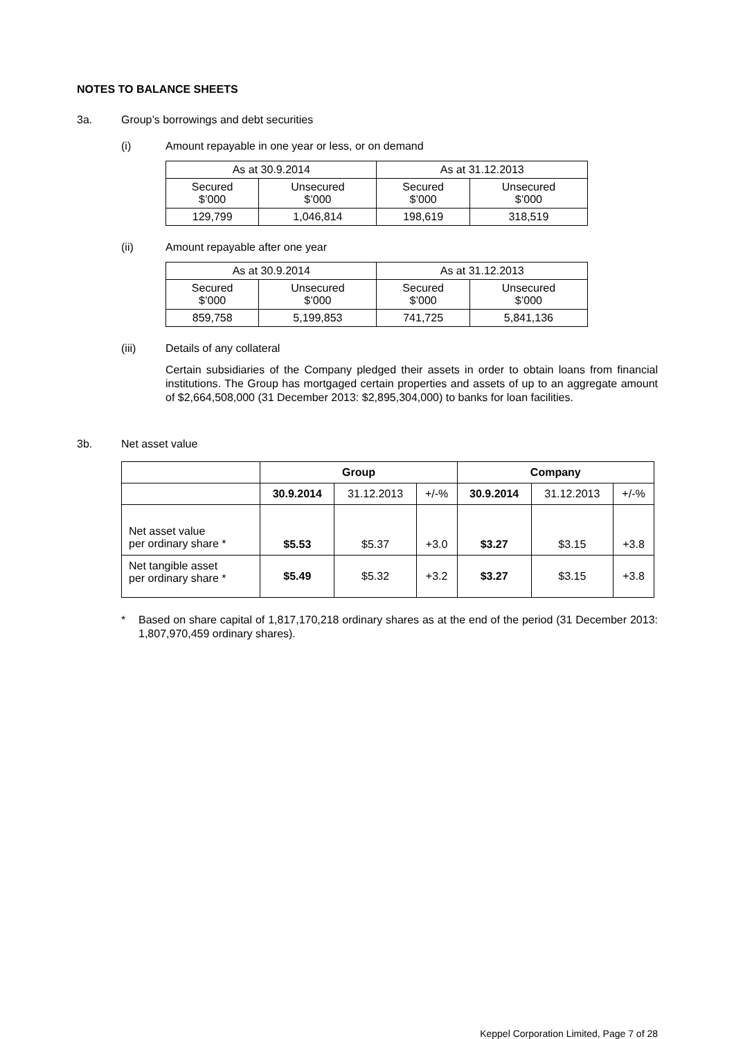NOTES TO BALANCE SHEETS
3a. Group’s borrowings and debt securities
(i) Amount repayable in one year or less, or on demand
| As at 30.9.2014 | | As at 31.12.2013 | |
| Secured $’000 | Unsecured $’000 | Secured $’000 | Unsecured $’000 |
| 129,799 | 1,046,814 | 198,619 | 318,519 |
(ii) Amount repayable after one year
| As at 30.9.2014 | | As at 31.12.2013 | |
| Secured $’000 | Unsecured $’000 | Secured $’000 | Unsecured $’000 |
| 859,758 | 5,199,853 | 741,725 | 5,841,136 |
(iii) Details of any collateral
Certain subsidiaries of the Company pledged their assets in order to obtain loans from financial institutions. The Group has mortgaged certain properties and assets of up to an aggregate amount of $2,664,508,000 (31 December 2013: $2,895,304,000) to banks for loan facilities.
3b. Net asset value
| | Group | | | Company | | |
| | 30.9.2014 | 31.12.2013 | +/-% | 30.9.2014 | 31.12.2013 | +/-% |
| Net asset value per ordinary share * | $5.53 | $5.37 | +3.0 | $3.27 | $3.15 | +3.8 |
| Net tangible asset per ordinary share * | $5.49 | $5.32 | +3.2 | $3.27 | $3.15 | +3.8 |
* Based on share capital of 1,817,170,218 ordinary shares as at the end of the period (31 December 2013: 1,807,970,459 ordinary shares).
Keppel Corporation Limited, Page 7 of 28